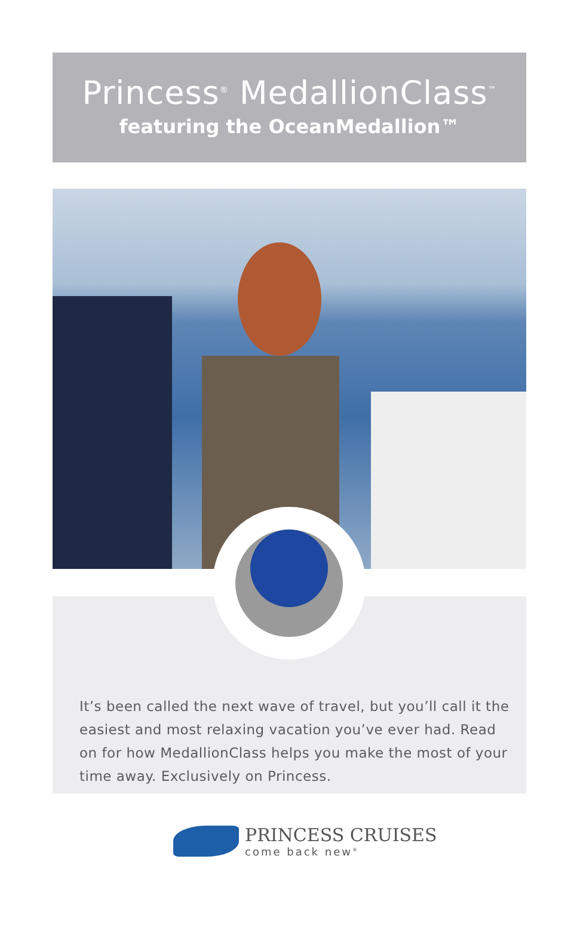Princess<sup>®</sup> MedallionClass<sup>™</sup>
featuring the OceanMedallion™
It’s been called the next wave of travel, but you’ll call it the easiest and most relaxing vacation you’ve ever had. Read on for how MedallionClass helps you make the most of your time away. Exclusively on Princess.
PRINCESS CRUISES
come back new<sup>®</sup>